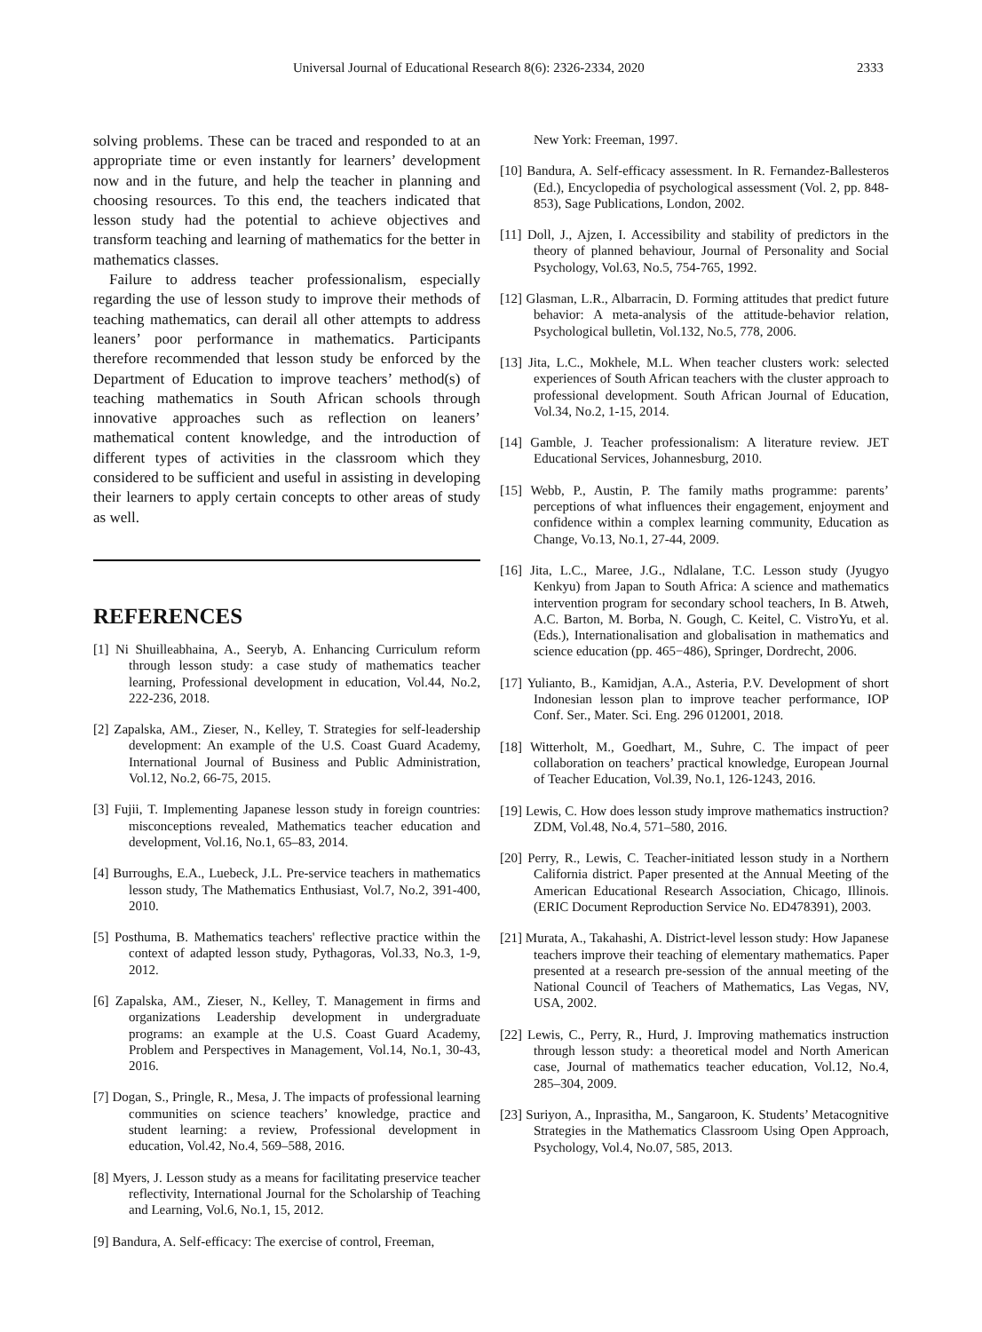Universal Journal of Educational Research 8(6): 2326-2334, 2020 2333
solving problems. These can be traced and responded to at an appropriate time or even instantly for learners’ development now and in the future, and help the teacher in planning and choosing resources. To this end, the teachers indicated that lesson study had the potential to achieve objectives and transform teaching and learning of mathematics for the better in mathematics classes.
Failure to address teacher professionalism, especially regarding the use of lesson study to improve their methods of teaching mathematics, can derail all other attempts to address leaners’ poor performance in mathematics. Participants therefore recommended that lesson study be enforced by the Department of Education to improve teachers’ method(s) of teaching mathematics in South African schools through innovative approaches such as reflection on leaners’ mathematical content knowledge, and the introduction of different types of activities in the classroom which they considered to be sufficient and useful in assisting in developing their learners to apply certain concepts to other areas of study as well.
REFERENCES
[1] Ni Shuilleabhaina, A., Seeryb, A. Enhancing Curriculum reform through lesson study: a case study of mathematics teacher learning, Professional development in education, Vol.44, No.2, 222-236, 2018.
[2] Zapalska, AM., Zieser, N., Kelley, T. Strategies for self-leadership development: An example of the U.S. Coast Guard Academy, International Journal of Business and Public Administration, Vol.12, No.2, 66-75, 2015.
[3] Fujii, T. Implementing Japanese lesson study in foreign countries: misconceptions revealed, Mathematics teacher education and development, Vol.16, No.1, 65–83, 2014.
[4] Burroughs, E.A., Luebeck, J.L. Pre-service teachers in mathematics lesson study, The Mathematics Enthusiast, Vol.7, No.2, 391-400, 2010.
[5] Posthuma, B. Mathematics teachers' reflective practice within the context of adapted lesson study, Pythagoras, Vol.33, No.3, 1-9, 2012.
[6] Zapalska, AM., Zieser, N., Kelley, T. Management in firms and organizations Leadership development in undergraduate programs: an example at the U.S. Coast Guard Academy, Problem and Perspectives in Management, Vol.14, No.1, 30-43, 2016.
[7] Dogan, S., Pringle, R., Mesa, J. The impacts of professional learning communities on science teachers’ knowledge, practice and student learning: a review, Professional development in education, Vol.42, No.4, 569–588, 2016.
[8] Myers, J. Lesson study as a means for facilitating preservice teacher reflectivity, International Journal for the Scholarship of Teaching and Learning, Vol.6, No.1, 15, 2012.
[9] Bandura, A. Self-efficacy: The exercise of control, Freeman,
New York: Freeman, 1997.
[10] Bandura, A. Self-efficacy assessment. In R. Fernandez-Ballesteros (Ed.), Encyclopedia of psychological assessment (Vol. 2, pp. 848-853), Sage Publications, London, 2002.
[11] Doll, J., Ajzen, I. Accessibility and stability of predictors in the theory of planned behaviour, Journal of Personality and Social Psychology, Vol.63, No.5, 754-765, 1992.
[12] Glasman, L.R., Albarracin, D. Forming attitudes that predict future behavior: A meta-analysis of the attitude-behavior relation, Psychological bulletin, Vol.132, No.5, 778, 2006.
[13] Jita, L.C., Mokhele, M.L. When teacher clusters work: selected experiences of South African teachers with the cluster approach to professional development. South African Journal of Education, Vol.34, No.2, 1-15, 2014.
[14] Gamble, J. Teacher professionalism: A literature review. JET Educational Services, Johannesburg, 2010.
[15] Webb, P., Austin, P. The family maths programme: parents’ perceptions of what influences their engagement, enjoyment and confidence within a complex learning community, Education as Change, Vo.13, No.1, 27-44, 2009.
[16] Jita, L.C., Maree, J.G., Ndlalane, T.C. Lesson study (Jyugyo Kenkyu) from Japan to South Africa: A science and mathematics intervention program for secondary school teachers, In B. Atweh, A.C. Barton, M. Borba, N. Gough, C. Keitel, C. VistroYu, et al. (Eds.), Internationalisation and globalisation in mathematics and science education (pp. 465−486), Springer, Dordrecht, 2006.
[17] Yulianto, B., Kamidjan, A.A., Asteria, P.V. Development of short Indonesian lesson plan to improve teacher performance, IOP Conf. Ser., Mater. Sci. Eng. 296 012001, 2018.
[18] Witterholt, M., Goedhart, M., Suhre, C. The impact of peer collaboration on teachers’ practical knowledge, European Journal of Teacher Education, Vol.39, No.1, 126-1243, 2016.
[19] Lewis, C. How does lesson study improve mathematics instruction? ZDM, Vol.48, No.4, 571–580, 2016.
[20] Perry, R., Lewis, C. Teacher-initiated lesson study in a Northern California district. Paper presented at the Annual Meeting of the American Educational Research Association, Chicago, Illinois. (ERIC Document Reproduction Service No. ED478391), 2003.
[21] Murata, A., Takahashi, A. District-level lesson study: How Japanese teachers improve their teaching of elementary mathematics. Paper presented at a research pre-session of the annual meeting of the National Council of Teachers of Mathematics, Las Vegas, NV, USA, 2002.
[22] Lewis, C., Perry, R., Hurd, J. Improving mathematics instruction through lesson study: a theoretical model and North American case, Journal of mathematics teacher education, Vol.12, No.4, 285–304, 2009.
[23] Suriyon, A., Inprasitha, M., Sangaroon, K. Students’ Metacognitive Strategies in the Mathematics Classroom Using Open Approach, Psychology, Vol.4, No.07, 585, 2013.